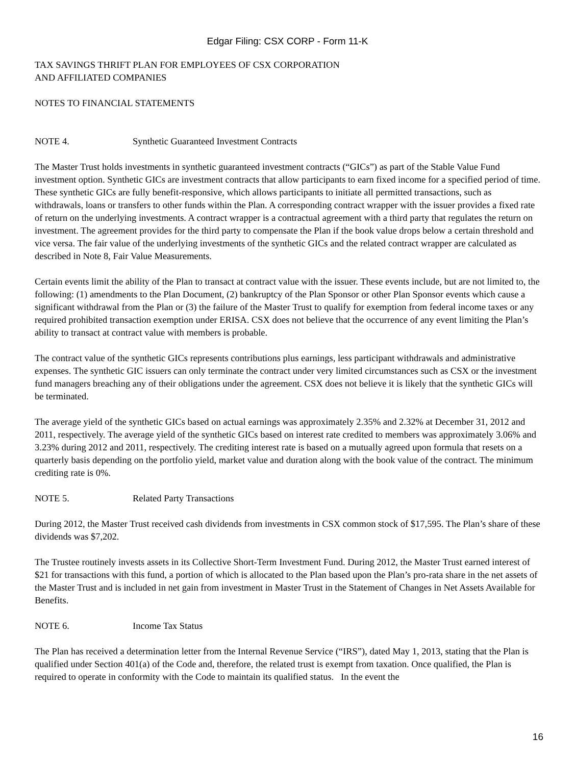Edgar Filing: CSX CORP - Form 11-K
TAX SAVINGS THRIFT PLAN FOR EMPLOYEES OF CSX CORPORATION
AND AFFILIATED COMPANIES
NOTES TO FINANCIAL STATEMENTS
NOTE 4. Synthetic Guaranteed Investment Contracts
The Master Trust holds investments in synthetic guaranteed investment contracts (“GICs”) as part of the Stable Value Fund investment option. Synthetic GICs are investment contracts that allow participants to earn fixed income for a specified period of time. These synthetic GICs are fully benefit-responsive, which allows participants to initiate all permitted transactions, such as withdrawals, loans or transfers to other funds within the Plan. A corresponding contract wrapper with the issuer provides a fixed rate of return on the underlying investments. A contract wrapper is a contractual agreement with a third party that regulates the return on investment. The agreement provides for the third party to compensate the Plan if the book value drops below a certain threshold and vice versa. The fair value of the underlying investments of the synthetic GICs and the related contract wrapper are calculated as described in Note 8, Fair Value Measurements.
Certain events limit the ability of the Plan to transact at contract value with the issuer. These events include, but are not limited to, the following: (1) amendments to the Plan Document, (2) bankruptcy of the Plan Sponsor or other Plan Sponsor events which cause a significant withdrawal from the Plan or (3) the failure of the Master Trust to qualify for exemption from federal income taxes or any required prohibited transaction exemption under ERISA. CSX does not believe that the occurrence of any event limiting the Plan’s ability to transact at contract value with members is probable.
The contract value of the synthetic GICs represents contributions plus earnings, less participant withdrawals and administrative expenses. The synthetic GIC issuers can only terminate the contract under very limited circumstances such as CSX or the investment fund managers breaching any of their obligations under the agreement. CSX does not believe it is likely that the synthetic GICs will be terminated.
The average yield of the synthetic GICs based on actual earnings was approximately 2.35% and 2.32% at December 31, 2012 and 2011, respectively. The average yield of the synthetic GICs based on interest rate credited to members was approximately 3.06% and 3.23% during 2012 and 2011, respectively. The crediting interest rate is based on a mutually agreed upon formula that resets on a quarterly basis depending on the portfolio yield, market value and duration along with the book value of the contract. The minimum crediting rate is 0%.
NOTE 5. Related Party Transactions
During 2012, the Master Trust received cash dividends from investments in CSX common stock of $17,595. The Plan’s share of these dividends was $7,202.
The Trustee routinely invests assets in its Collective Short-Term Investment Fund. During 2012, the Master Trust earned interest of $21 for transactions with this fund, a portion of which is allocated to the Plan based upon the Plan’s pro-rata share in the net assets of the Master Trust and is included in net gain from investment in Master Trust in the Statement of Changes in Net Assets Available for Benefits.
NOTE 6. Income Tax Status
The Plan has received a determination letter from the Internal Revenue Service (“IRS”), dated May 1, 2013, stating that the Plan is qualified under Section 401(a) of the Code and, therefore, the related trust is exempt from taxation. Once qualified, the Plan is required to operate in conformity with the Code to maintain its qualified status. In the event the
16